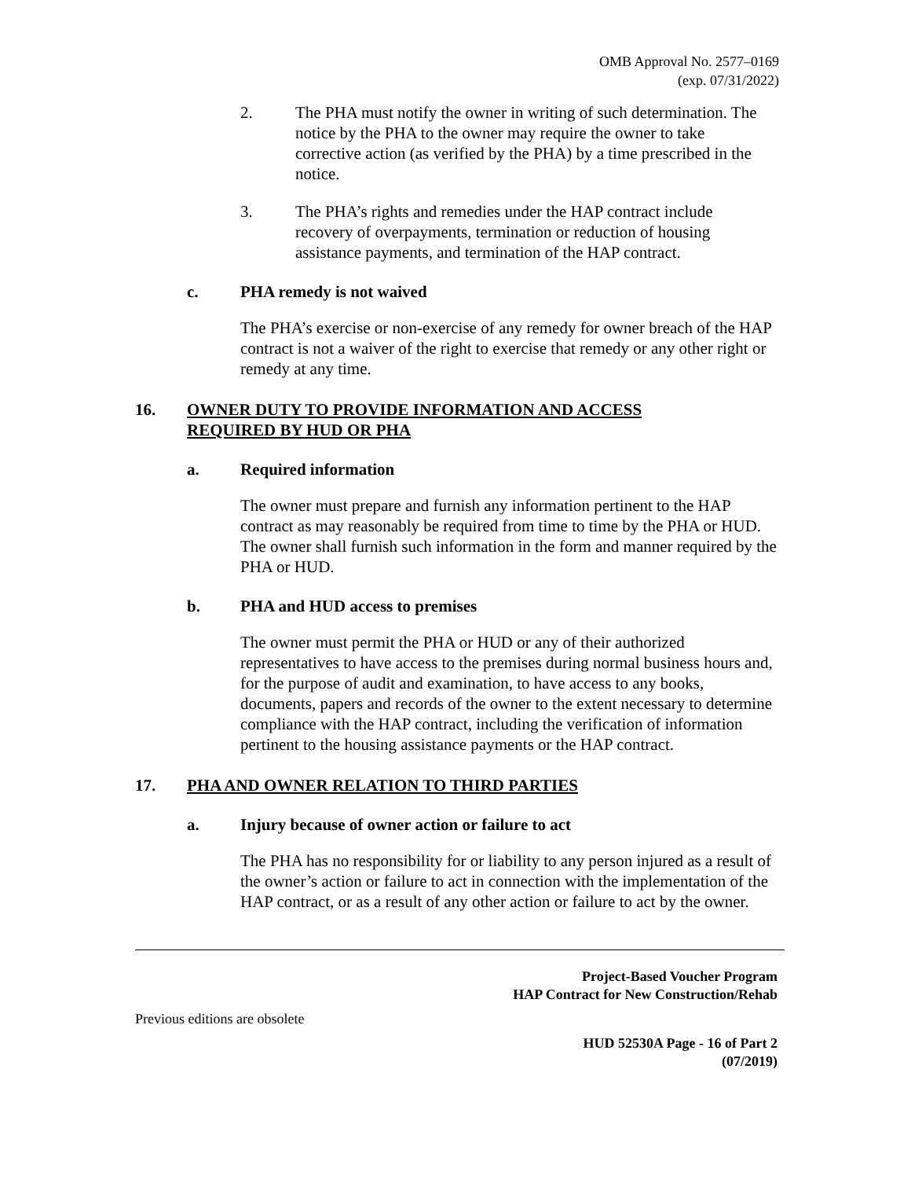OMB Approval No. 2577–0169
(exp. 07/31/2022)
2. The PHA must notify the owner in writing of such determination. The notice by the PHA to the owner may require the owner to take corrective action (as verified by the PHA) by a time prescribed in the notice.
3. The PHA’s rights and remedies under the HAP contract include recovery of overpayments, termination or reduction of housing assistance payments, and termination of the HAP contract.
c. PHA remedy is not waived
The PHA’s exercise or non-exercise of any remedy for owner breach of the HAP contract is not a waiver of the right to exercise that remedy or any other right or remedy at any time.
16. OWNER DUTY TO PROVIDE INFORMATION AND ACCESS REQUIRED BY HUD OR PHA
a. Required information
The owner must prepare and furnish any information pertinent to the HAP contract as may reasonably be required from time to time by the PHA or HUD. The owner shall furnish such information in the form and manner required by the PHA or HUD.
b. PHA and HUD access to premises
The owner must permit the PHA or HUD or any of their authorized representatives to have access to the premises during normal business hours and, for the purpose of audit and examination, to have access to any books, documents, papers and records of the owner to the extent necessary to determine compliance with the HAP contract, including the verification of information pertinent to the housing assistance payments or the HAP contract.
17. PHA AND OWNER RELATION TO THIRD PARTIES
a. Injury because of owner action or failure to act
The PHA has no responsibility for or liability to any person injured as a result of the owner’s action or failure to act in connection with the implementation of the HAP contract, or as a result of any other action or failure to act by the owner.
Project-Based Voucher Program
HAP Contract for New Construction/Rehab
Previous editions are obsolete
HUD 52530A Page - 16 of Part 2
(07/2019)